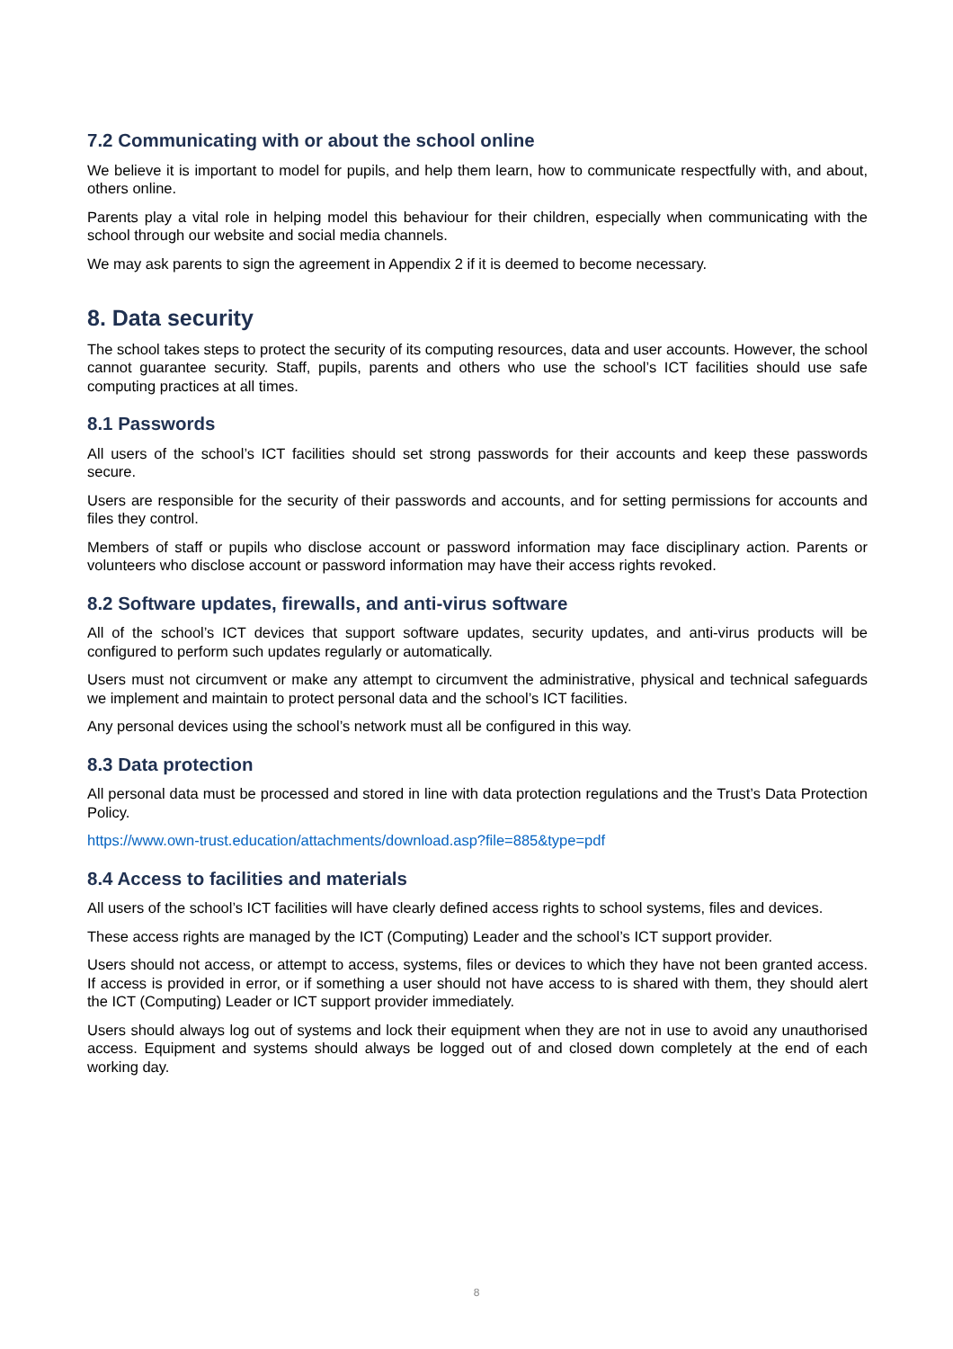7.2 Communicating with or about the school online
We believe it is important to model for pupils, and help them learn, how to communicate respectfully with, and about, others online.
Parents play a vital role in helping model this behaviour for their children, especially when communicating with the school through our website and social media channels.
We may ask parents to sign the agreement in Appendix 2 if it is deemed to become necessary.
8. Data security
The school takes steps to protect the security of its computing resources, data and user accounts. However, the school cannot guarantee security. Staff, pupils, parents and others who use the school’s ICT facilities should use safe computing practices at all times.
8.1 Passwords
All users of the school’s ICT facilities should set strong passwords for their accounts and keep these passwords secure.
Users are responsible for the security of their passwords and accounts, and for setting permissions for accounts and files they control.
Members of staff or pupils who disclose account or password information may face disciplinary action. Parents or volunteers who disclose account or password information may have their access rights revoked.
8.2 Software updates, firewalls, and anti-virus software
All of the school’s ICT devices that support software updates, security updates, and anti-virus products will be configured to perform such updates regularly or automatically.
Users must not circumvent or make any attempt to circumvent the administrative, physical and technical safeguards we implement and maintain to protect personal data and the school’s ICT facilities.
Any personal devices using the school’s network must all be configured in this way.
8.3 Data protection
All personal data must be processed and stored in line with data protection regulations and the Trust’s Data Protection Policy.
https://www.own-trust.education/attachments/download.asp?file=885&type=pdf
8.4 Access to facilities and materials
All users of the school’s ICT facilities will have clearly defined access rights to school systems, files and devices.
These access rights are managed by the ICT (Computing) Leader and the school’s ICT support provider.
Users should not access, or attempt to access, systems, files or devices to which they have not been granted access. If access is provided in error, or if something a user should not have access to is shared with them, they should alert the ICT (Computing) Leader or ICT support provider immediately.
Users should always log out of systems and lock their equipment when they are not in use to avoid any unauthorised access. Equipment and systems should always be logged out of and closed down completely at the end of each working day.
8